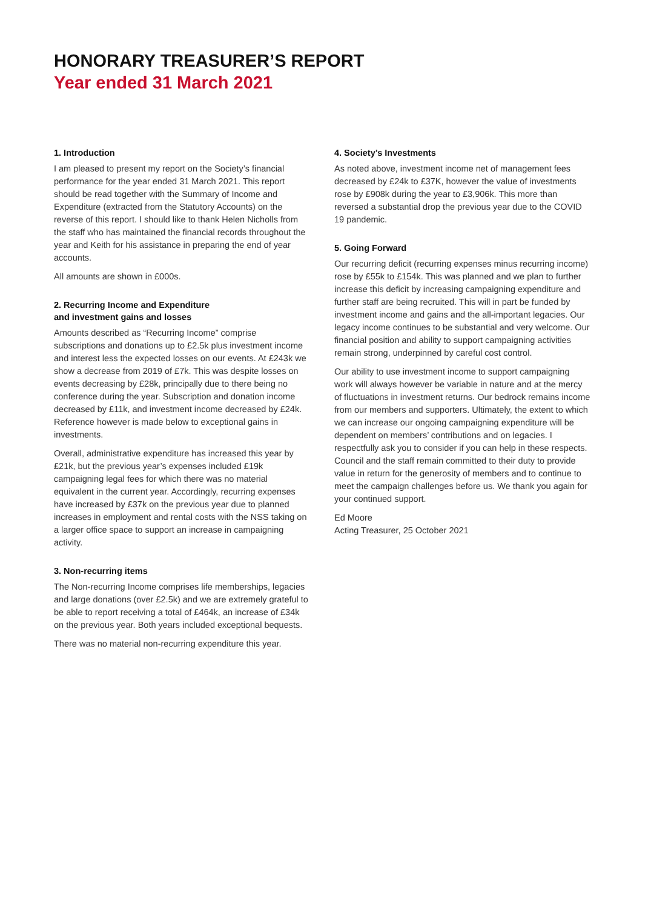HONORARY TREASURER’S REPORT
Year ended 31 March 2021
1. Introduction
I am pleased to present my report on the Society’s financial performance for the year ended 31 March 2021. This report should be read together with the Summary of Income and Expenditure (extracted from the Statutory Accounts) on the reverse of this report. I should like to thank Helen Nicholls from the staff who has maintained the financial records throughout the year and Keith for his assistance in preparing the end of year accounts.
All amounts are shown in £000s.
2. Recurring Income and Expenditure
and investment gains and losses
Amounts described as “Recurring Income” comprise subscriptions and donations up to £2.5k plus investment income and interest less the expected losses on our events. At £243k we show a decrease from 2019 of £7k. This was despite losses on events decreasing by £28k, principally due to there being no conference during the year. Subscription and donation income decreased by £11k, and investment income decreased by £24k. Reference however is made below to exceptional gains in investments.
Overall, administrative expenditure has increased this year by £21k, but the previous year’s expenses included £19k campaigning legal fees for which there was no material equivalent in the current year. Accordingly, recurring expenses have increased by £37k on the previous year due to planned increases in employment and rental costs with the NSS taking on a larger office space to support an increase in campaigning activity.
3. Non-recurring items
The Non-recurring Income comprises life memberships, legacies and large donations (over £2.5k) and we are extremely grateful to be able to report receiving a total of £464k, an increase of £34k on the previous year. Both years included exceptional bequests.
There was no material non-recurring expenditure this year.
4. Society’s Investments
As noted above, investment income net of management fees decreased by £24k to £37K, however the value of investments rose by £908k during the year to £3,906k. This more than reversed a substantial drop the previous year due to the COVID 19 pandemic.
5. Going Forward
Our recurring deficit (recurring expenses minus recurring income) rose by £55k to £154k. This was planned and we plan to further increase this deficit by increasing campaigning expenditure and further staff are being recruited. This will in part be funded by investment income and gains and the all-important legacies. Our legacy income continues to be substantial and very welcome. Our financial position and ability to support campaigning activities remain strong, underpinned by careful cost control.
Our ability to use investment income to support campaigning work will always however be variable in nature and at the mercy of fluctuations in investment returns. Our bedrock remains income from our members and supporters. Ultimately, the extent to which we can increase our ongoing campaigning expenditure will be dependent on members’ contributions and on legacies. I respectfully ask you to consider if you can help in these respects. Council and the staff remain committed to their duty to provide value in return for the generosity of members and to continue to meet the campaign challenges before us. We thank you again for your continued support.
Ed Moore
Acting Treasurer, 25 October 2021